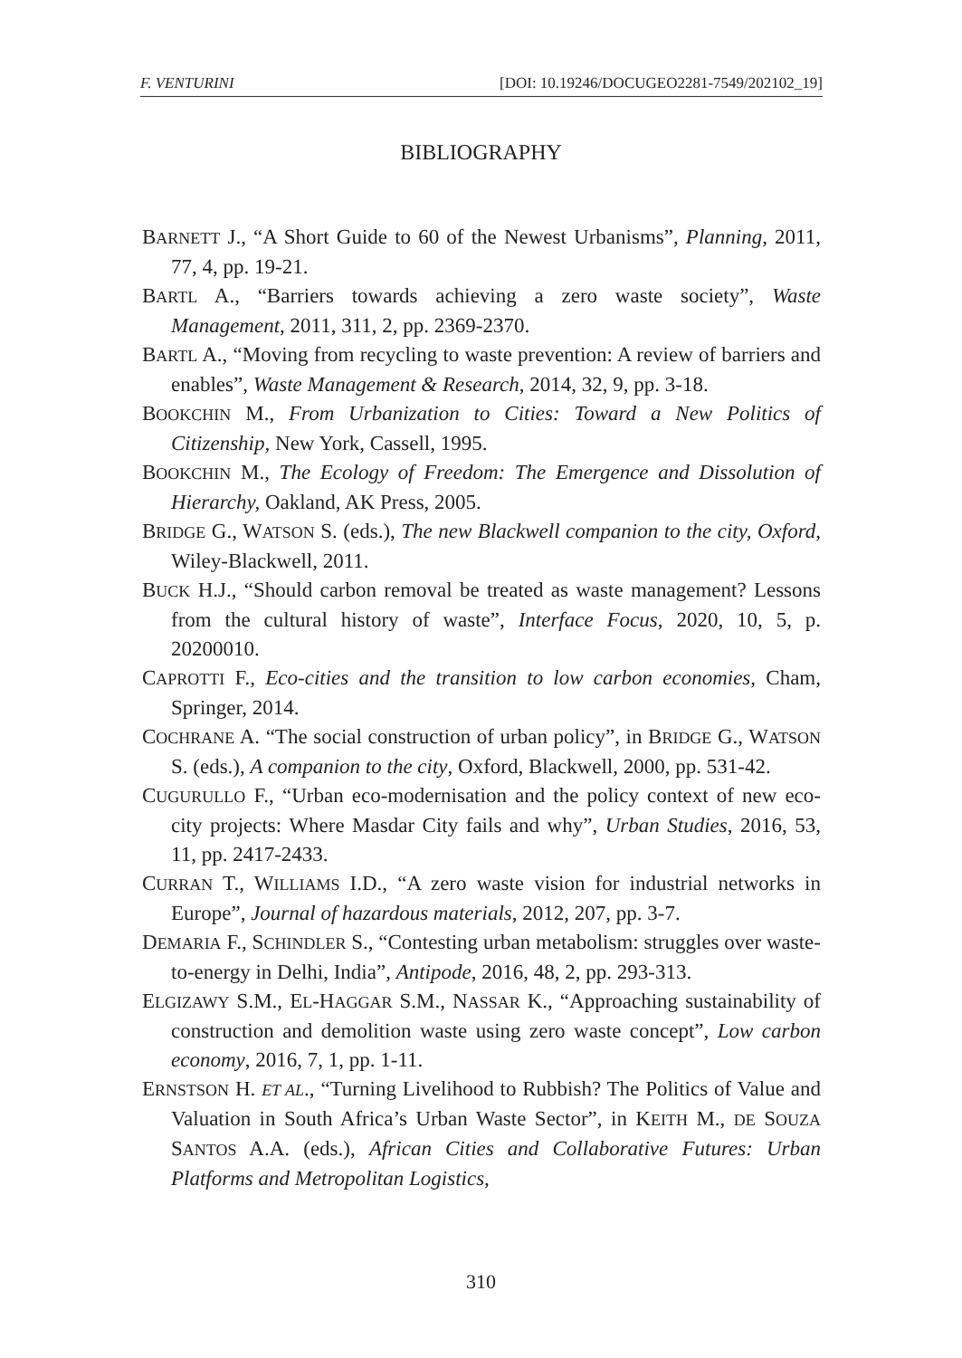F. VENTURINI [DOI: 10.19246/DOCUGEO2281-7549/202102_19]
BIBLIOGRAPHY
BARNETT J., “A Short Guide to 60 of the Newest Urbanisms”, Planning, 2011, 77, 4, pp. 19-21.
BARTL A., “Barriers towards achieving a zero waste society”, Waste Management, 2011, 311, 2, pp. 2369-2370.
BARTL A., “Moving from recycling to waste prevention: A review of barriers and enables”, Waste Management & Research, 2014, 32, 9, pp. 3-18.
BOOKCHIN M., From Urbanization to Cities: Toward a New Politics of Citizenship, New York, Cassell, 1995.
BOOKCHIN M., The Ecology of Freedom: The Emergence and Dissolution of Hierarchy, Oakland, AK Press, 2005.
BRIDGE G., WATSON S. (eds.), The new Blackwell companion to the city, Oxford, Wiley-Blackwell, 2011.
BUCK H.J., “Should carbon removal be treated as waste management? Lessons from the cultural history of waste”, Interface Focus, 2020, 10, 5, p. 20200010.
CAPROTTI F., Eco-cities and the transition to low carbon economies, Cham, Springer, 2014.
COCHRANE A. “The social construction of urban policy”, in BRIDGE G., WATSON S. (eds.), A companion to the city, Oxford, Blackwell, 2000, pp. 531-42.
CUGURULLO F., “Urban eco-modernisation and the policy context of new eco-city projects: Where Masdar City fails and why”, Urban Studies, 2016, 53, 11, pp. 2417-2433.
CURRAN T., WILLIAMS I.D., “A zero waste vision for industrial networks in Europe”, Journal of hazardous materials, 2012, 207, pp. 3-7.
DEMARIA F., SCHINDLER S., “Contesting urban metabolism: struggles over waste-to-energy in Delhi, India”, Antipode, 2016, 48, 2, pp. 293-313.
ELGIZAWY S.M., EL-HAGGAR S.M., NASSAR K., “Approaching sustainability of construction and demolition waste using zero waste concept”, Low carbon economy, 2016, 7, 1, pp. 1-11.
ERNSTSON H. ET AL., “Turning Livelihood to Rubbish? The Politics of Value and Valuation in South Africa’s Urban Waste Sector”, in KEITH M., DE SOUZA SANTOS A.A. (eds.), African Cities and Collaborative Futures: Urban Platforms and Metropolitan Logistics,
310